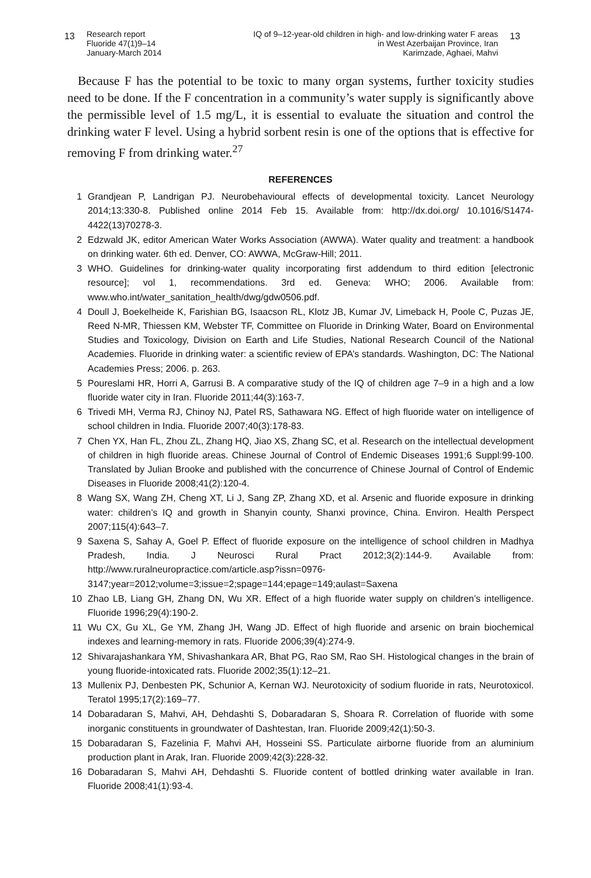13
Research report
Fluoride 47(1)9–14
January-March 2014
IQ of 9–12-year-old children in high- and low-drinking water F areas
in West Azerbaijan Province, Iran
Karimzade, Aghaei, Mahvi
13
Because F has the potential to be toxic to many organ systems, further toxicity studies need to be done. If the F concentration in a community’s water supply is significantly above the permissible level of 1.5 mg/L, it is essential to evaluate the situation and control the drinking water F level. Using a hybrid sorbent resin is one of the options that is effective for removing F from drinking water.<sup>27</sup>
REFERENCES
1 Grandjean P, Landrigan PJ. Neurobehavioural effects of developmental toxicity. Lancet Neurology 2014;13:330-8. Published online 2014 Feb 15. Available from: http://dx.doi.org/ 10.1016/S1474-4422(13)70278-3.
2 Edzwald JK, editor American Water Works Association (AWWA). Water quality and treatment: a handbook on drinking water. 6th ed. Denver, CO: AWWA, McGraw-Hill; 2011.
3 WHO. Guidelines for drinking-water quality incorporating first addendum to third edition [electronic resource]; vol 1, recommendations. 3rd ed. Geneva: WHO; 2006. Available from: www.who.int/water_sanitation_health/dwg/gdw0506.pdf.
4 Doull J, Boekelheide K, Farishian BG, Isaacson RL, Klotz JB, Kumar JV, Limeback H, Poole C, Puzas JE, Reed N-MR, Thiessen KM, Webster TF, Committee on Fluoride in Drinking Water, Board on Environmental Studies and Toxicology, Division on Earth and Life Studies, National Research Council of the National Academies. Fluoride in drinking water: a scientific review of EPA’s standards. Washington, DC: The National Academies Press; 2006. p. 263.
5 Poureslami HR, Horri A, Garrusi B. A comparative study of the IQ of children age 7–9 in a high and a low fluoride water city in Iran. Fluoride 2011;44(3):163-7.
6 Trivedi MH, Verma RJ, Chinoy NJ, Patel RS, Sathawara NG. Effect of high fluoride water on intelligence of school children in India. Fluoride 2007;40(3):178-83.
7 Chen YX, Han FL, Zhou ZL, Zhang HQ, Jiao XS, Zhang SC, et al. Research on the intellectual development of children in high fluoride areas. Chinese Journal of Control of Endemic Diseases 1991;6 Suppl:99-100. Translated by Julian Brooke and published with the concurrence of Chinese Journal of Control of Endemic Diseases in Fluoride 2008;41(2):120-4.
8 Wang SX, Wang ZH, Cheng XT, Li J, Sang ZP, Zhang XD, et al. Arsenic and fluoride exposure in drinking water: children’s IQ and growth in Shanyin county, Shanxi province, China. Environ. Health Perspect 2007;115(4):643–7.
9 Saxena S, Sahay A, Goel P. Effect of fluoride exposure on the intelligence of school children in Madhya Pradesh, India. J Neurosci Rural Pract 2012;3(2):144-9. Available from: http://www.ruralneuropractice.com/article.asp?issn=0976-3147;year=2012;volume=3;issue=2;spage=144;epage=149;aulast=Saxena
10 Zhao LB, Liang GH, Zhang DN, Wu XR. Effect of a high fluoride water supply on children’s intelligence. Fluoride 1996;29(4):190-2.
11 Wu CX, Gu XL, Ge YM, Zhang JH, Wang JD. Effect of high fluoride and arsenic on brain biochemical indexes and learning-memory in rats. Fluoride 2006;39(4):274-9.
12 Shivarajashankara YM, Shivashankara AR, Bhat PG, Rao SM, Rao SH. Histological changes in the brain of young fluoride-intoxicated rats. Fluoride 2002;35(1):12–21.
13 Mullenix PJ, Denbesten PK, Schunior A, Kernan WJ. Neurotoxicity of sodium fluoride in rats, Neurotoxicol. Teratol 1995;17(2):169–77.
14 Dobaradaran S, Mahvi, AH, Dehdashti S, Dobaradaran S, Shoara R. Correlation of fluoride with some inorganic constituents in groundwater of Dashtestan, Iran. Fluoride 2009;42(1):50-3.
15 Dobaradaran S, Fazelinia F, Mahvi AH, Hosseini SS. Particulate airborne fluoride from an aluminium production plant in Arak, Iran. Fluoride 2009;42(3):228-32.
16 Dobaradaran S, Mahvi AH, Dehdashti S. Fluoride content of bottled drinking water available in Iran. Fluoride 2008;41(1):93-4.